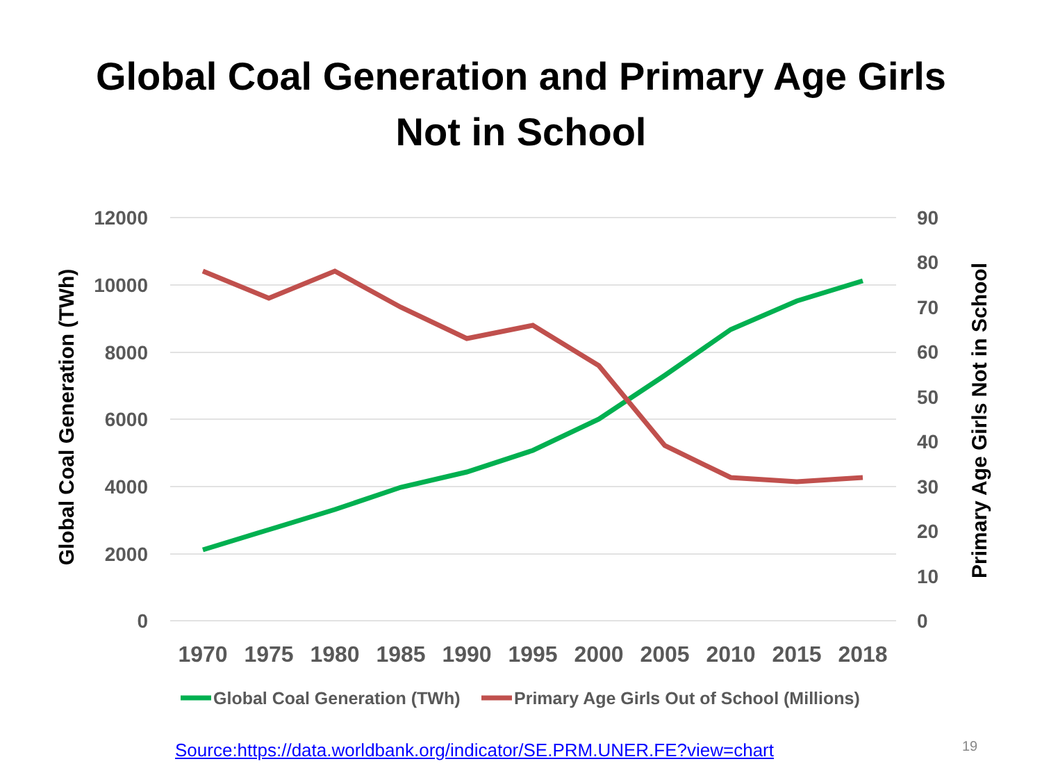Global Coal Generation and Primary Age Girls
Not in School
12000
10000
8000
6000
4000
2000
0
90
80
70
60
50
40
30
20
10
0
1970
1975
1980
1985
1990
1995
2000
2005
2010
2015
2018
Global Coal Generation (TWh)
Primary Age Girls Not in School
Global Coal Generation (TWh)
Primary Age Girls Out of School (Millions)
Source:https://data.worldbank.org/indicator/SE.PRM.UNER.FE?view=chart
19